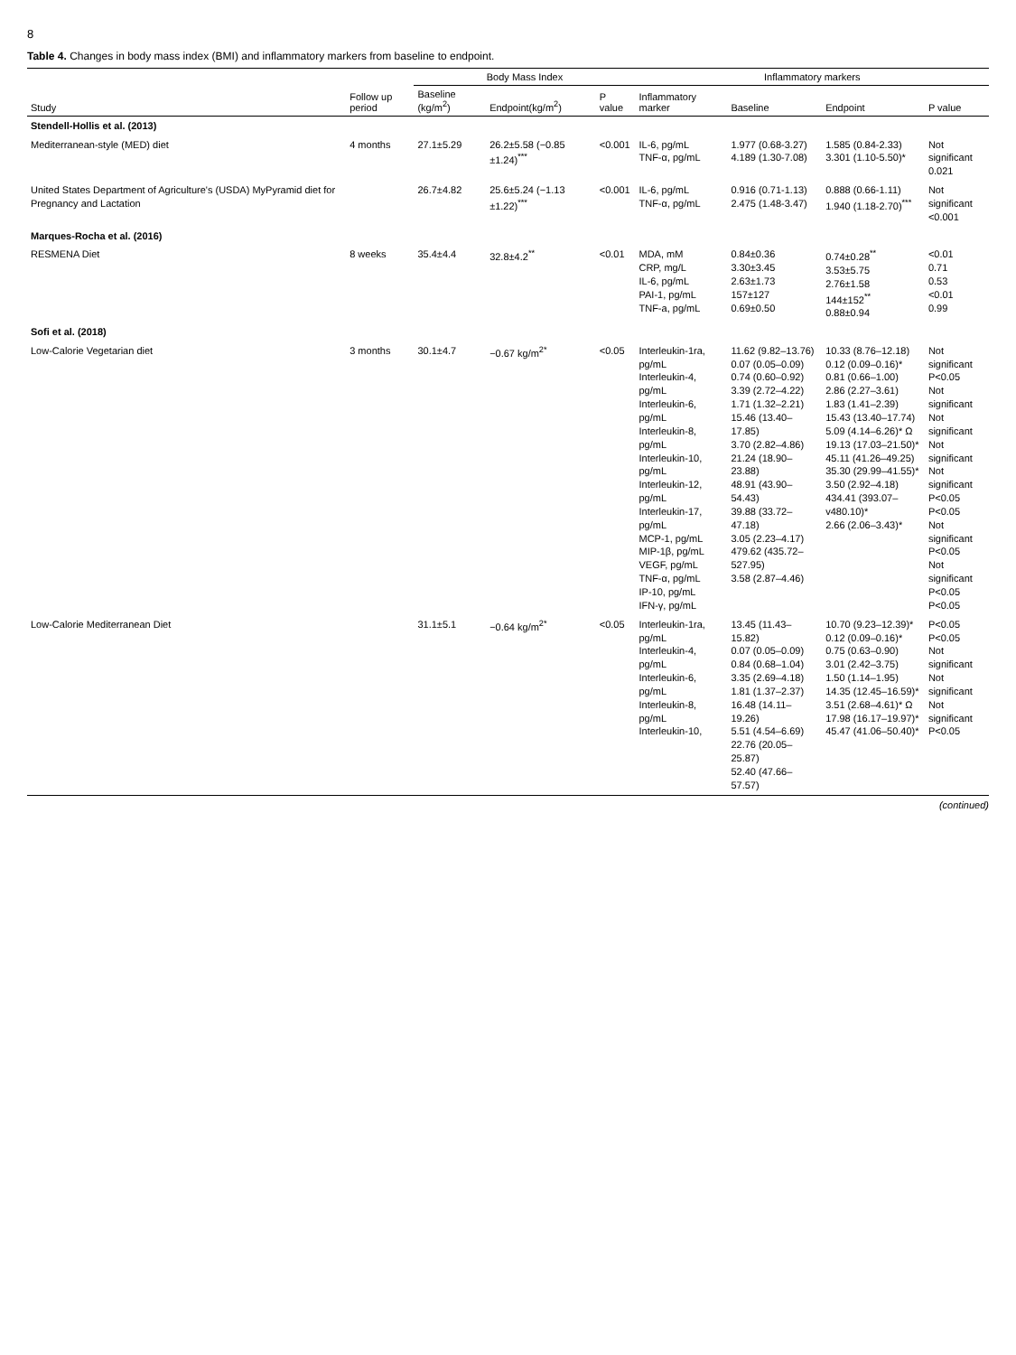8
Table 4. Changes in body mass index (BMI) and inflammatory markers from baseline to endpoint.
| | | Body Mass Index | | | Inflammatory markers | | | |
| --- | --- | --- | --- | --- | --- | --- | --- | --- |
| Study | Follow up period | Baseline (kg/m<sup>2</sup>) | Endpoint(kg/m<sup>2</sup>) | P value | Inflammatory marker | Baseline | Endpoint | P value |
| Stendell-Hollis et al. (2013) | | | | | | | | |
| Mediterranean-style (MED) diet | 4 months | 27.1±5.29 | 26.2±5.58 (−0.85 ±1.24)<sup>***</sup> | <0.001 | IL-6, pg/mL TNF-α, pg/mL | 1.977 (0.68-3.27) 4.189 (1.30-7.08) | 1.585 (0.84-2.33) 3.301 (1.10-5.50)* | Not significant 0.021 |
| United States Department of Agriculture's (USDA) MyPyramid diet for Pregnancy and Lactation | | 26.7±4.82 | 25.6±5.24 (−1.13 ±1.22)<sup>***</sup> | <0.001 | IL-6, pg/mL TNF-α, pg/mL | 0.916 (0.71-1.13) 2.475 (1.48-3.47) | 0.888 (0.66-1.11) 1.940 (1.18-2.70)<sup>***</sup> | Not significant <0.001 |
| Marques-Rocha et al. (2016) | | | | | | | | |
| RESMENA Diet | 8 weeks | 35.4±4.4 | 32.8±4.2<sup>**</sup> | <0.01 | MDA, mM CRP, mg/L IL-6, pg/mL PAI-1, pg/mL TNF-a, pg/mL | 0.84±0.36 3.30±3.45 2.63±1.73 157±127 0.69±0.50 | 0.74±0.28<sup>**</sup> 3.53±5.75 2.76±1.58 144±152<sup>**</sup> 0.88±0.94 | <0.01 0.71 0.53 <0.01 0.99 |
| Sofi et al. (2018) | | | | | | | | |
| Low-Calorie Vegetarian diet | 3 months | 30.1±4.7 | −0.67 kg/m<sup>2*</sup> | <0.05 | Interleukin-1ra, pg/mL Interleukin-4, pg/mL Interleukin-6, pg/mL Interleukin-8, pg/mL Interleukin-10, pg/mL Interleukin-12, pg/mL Interleukin-17, pg/mL MCP-1, pg/mL MIP-1β, pg/mL VEGF, pg/mL TNF-α, pg/mL IP-10, pg/mL IFN-γ, pg/mL | 11.62 (9.82–13.76) 0.07 (0.05–0.09) 0.74 (0.60–0.92) 3.39 (2.72–4.22) 1.71 (1.32–2.21) 15.46 (13.40–17.85) 3.70 (2.82–4.86) 21.24 (18.90–23.88) 48.91 (43.90–54.43) 39.88 (33.72–47.18) 3.05 (2.23–4.17) 479.62 (435.72–527.95) 3.58 (2.87–4.46) | 10.33 (8.76–12.18) 0.12 (0.09–0.16)* 0.81 (0.66–1.00) 2.86 (2.27–3.61) 1.83 (1.41–2.39) 15.43 (13.40–17.74) 5.09 (4.14–6.26)* Ω 19.13 (17.03–21.50)* 45.11 (41.26–49.25) 35.30 (29.99–41.55)* 3.50 (2.92–4.18) 434.41 (393.07–v480.10)* 2.66 (2.06–3.43)* | Not significant P<0.05 Not significant Not significant Not significant Not significant P<0.05 P<0.05 Not significant P<0.05 Not significant P<0.05 P<0.05 |
| Low-Calorie Mediterranean Diet | | 31.1±5.1 | −0.64 kg/m<sup>2*</sup> | <0.05 | Interleukin-1ra, pg/mL Interleukin-4, pg/mL Interleukin-6, pg/mL Interleukin-8, pg/mL Interleukin-10, | 13.45 (11.43–15.82) 0.07 (0.05–0.09) 0.84 (0.68–1.04) 3.35 (2.69–4.18) 1.81 (1.37–2.37) 16.48 (14.11–19.26) 5.51 (4.54–6.69) 22.76 (20.05–25.87) 52.40 (47.66–57.57) | 10.70 (9.23–12.39)* 0.12 (0.09–0.16)* 0.75 (0.63–0.90) 3.01 (2.42–3.75) 1.50 (1.14–1.95) 14.35 (12.45–16.59)* 3.51 (2.68–4.61)* Ω 17.98 (16.17–19.97)* 45.47 (41.06–50.40)* | P<0.05 P<0.05 Not significant Not significant Not significant P<0.05 |
(continued)